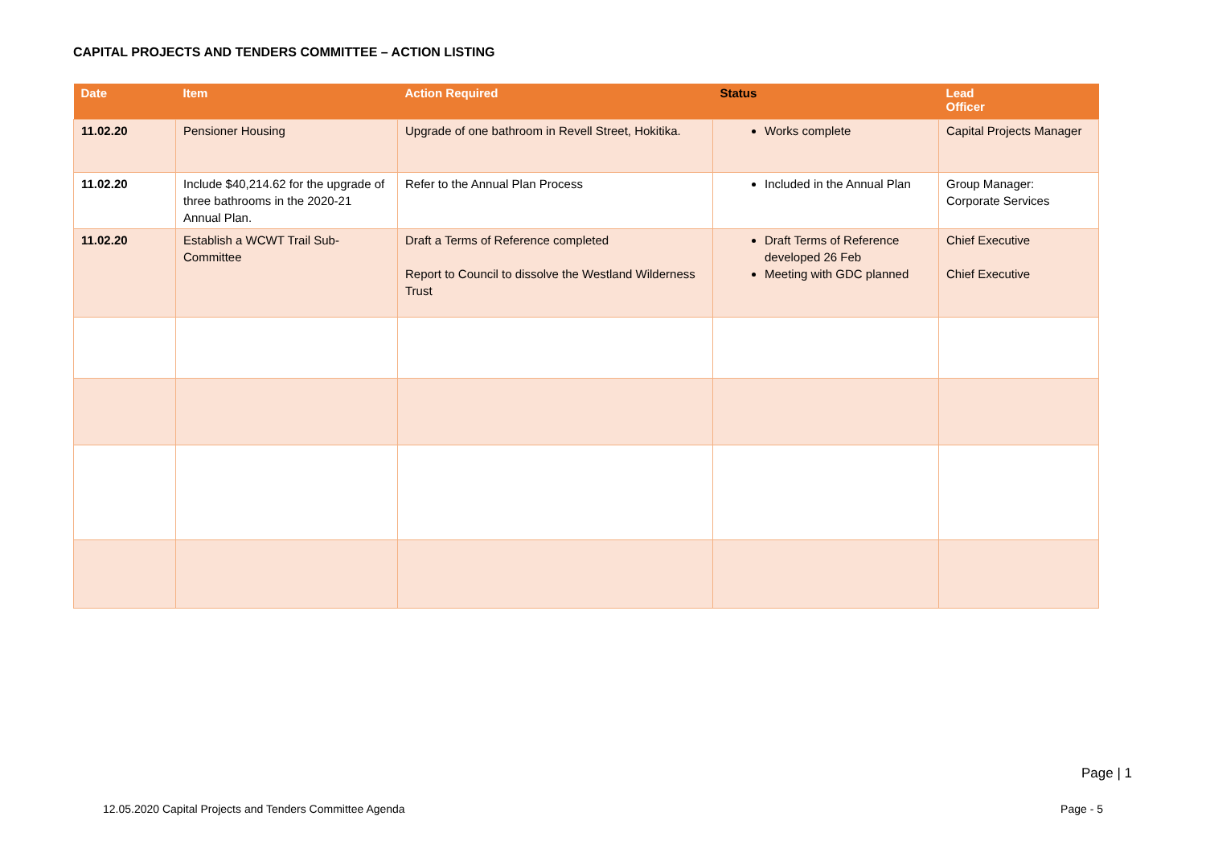CAPITAL PROJECTS AND TENDERS COMMITTEE – ACTION LISTING
| Date | Item | Action Required | Status | Lead Officer |
| --- | --- | --- | --- | --- |
| 11.02.20 | Pensioner Housing | Upgrade of one bathroom in Revell Street, Hokitika. | Works complete | Capital Projects Manager |
| 11.02.20 | Include $40,214.62 for the upgrade of three bathrooms in the 2020-21 Annual Plan. | Refer to the Annual Plan Process | Included in the Annual Plan | Group Manager: Corporate Services |
| 11.02.20 | Establish a WCWT Trail Sub-Committee | Draft a Terms of Reference completed Report to Council to dissolve the Westland Wilderness Trust | Draft Terms of Reference developed 26 Feb Meeting with GDC planned | Chief Executive Chief Executive |
Page | 1
12.05.2020 Capital Projects and Tenders Committee Agenda
Page - 5